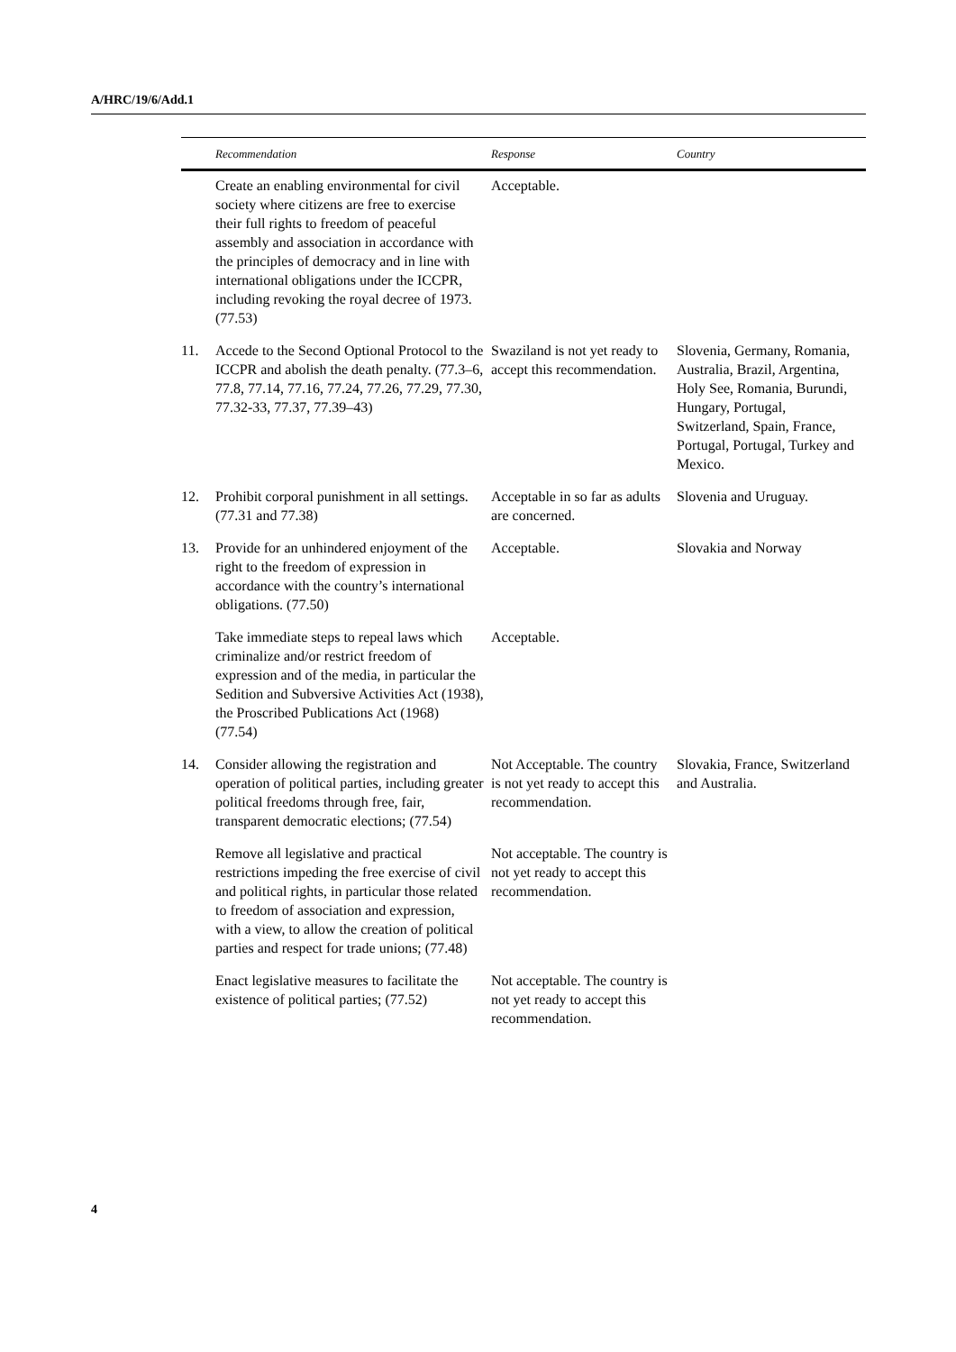A/HRC/19/6/Add.1
| | Recommendation | Response | Country |
| --- | --- | --- | --- |
| | Create an enabling environmental for civil society where citizens are free to exercise their full rights to freedom of peaceful assembly and association in accordance with the principles of democracy and in line with international obligations under the ICCPR, including revoking the royal decree of 1973. (77.53) | Acceptable. | |
| 11. | Accede to the Second Optional Protocol to the ICCPR and abolish the death penalty. (77.3–6, 77.8, 77.14, 77.16, 77.24, 77.26, 77.29, 77.30, 77.32-33, 77.37, 77.39–43) | Swaziland is not yet ready to accept this recommendation. | Slovenia, Germany, Romania, Australia, Brazil, Argentina, Holy See, Romania, Burundi, Hungary, Portugal, Switzerland, Spain, France, Portugal, Portugal, Turkey and Mexico. |
| 12. | Prohibit corporal punishment in all settings. (77.31 and 77.38) | Acceptable in so far as adults are concerned. | Slovenia and Uruguay. |
| 13. | Provide for an unhindered enjoyment of the right to the freedom of expression in accordance with the country’s international obligations. (77.50) | Acceptable. | Slovakia and Norway |
| | Take immediate steps to repeal laws which criminalize and/or restrict freedom of expression and of the media, in particular the Sedition and Subversive Activities Act (1938), the Proscribed Publications Act (1968) (77.54) | Acceptable. | |
| 14. | Consider allowing the registration and operation of political parties, including greater political freedoms through free, fair, transparent democratic elections; (77.54) | Not Acceptable. The country is not yet ready to accept this recommendation. | Slovakia, France, Switzerland and Australia. |
| | Remove all legislative and practical restrictions impeding the free exercise of civil and political rights, in particular those related to freedom of association and expression, with a view, to allow the creation of political parties and respect for trade unions; (77.48) | Not acceptable. The country is not yet ready to accept this recommendation. | |
| | Enact legislative measures to facilitate the existence of political parties; (77.52) | Not acceptable. The country is not yet ready to accept this recommendation. | |
4